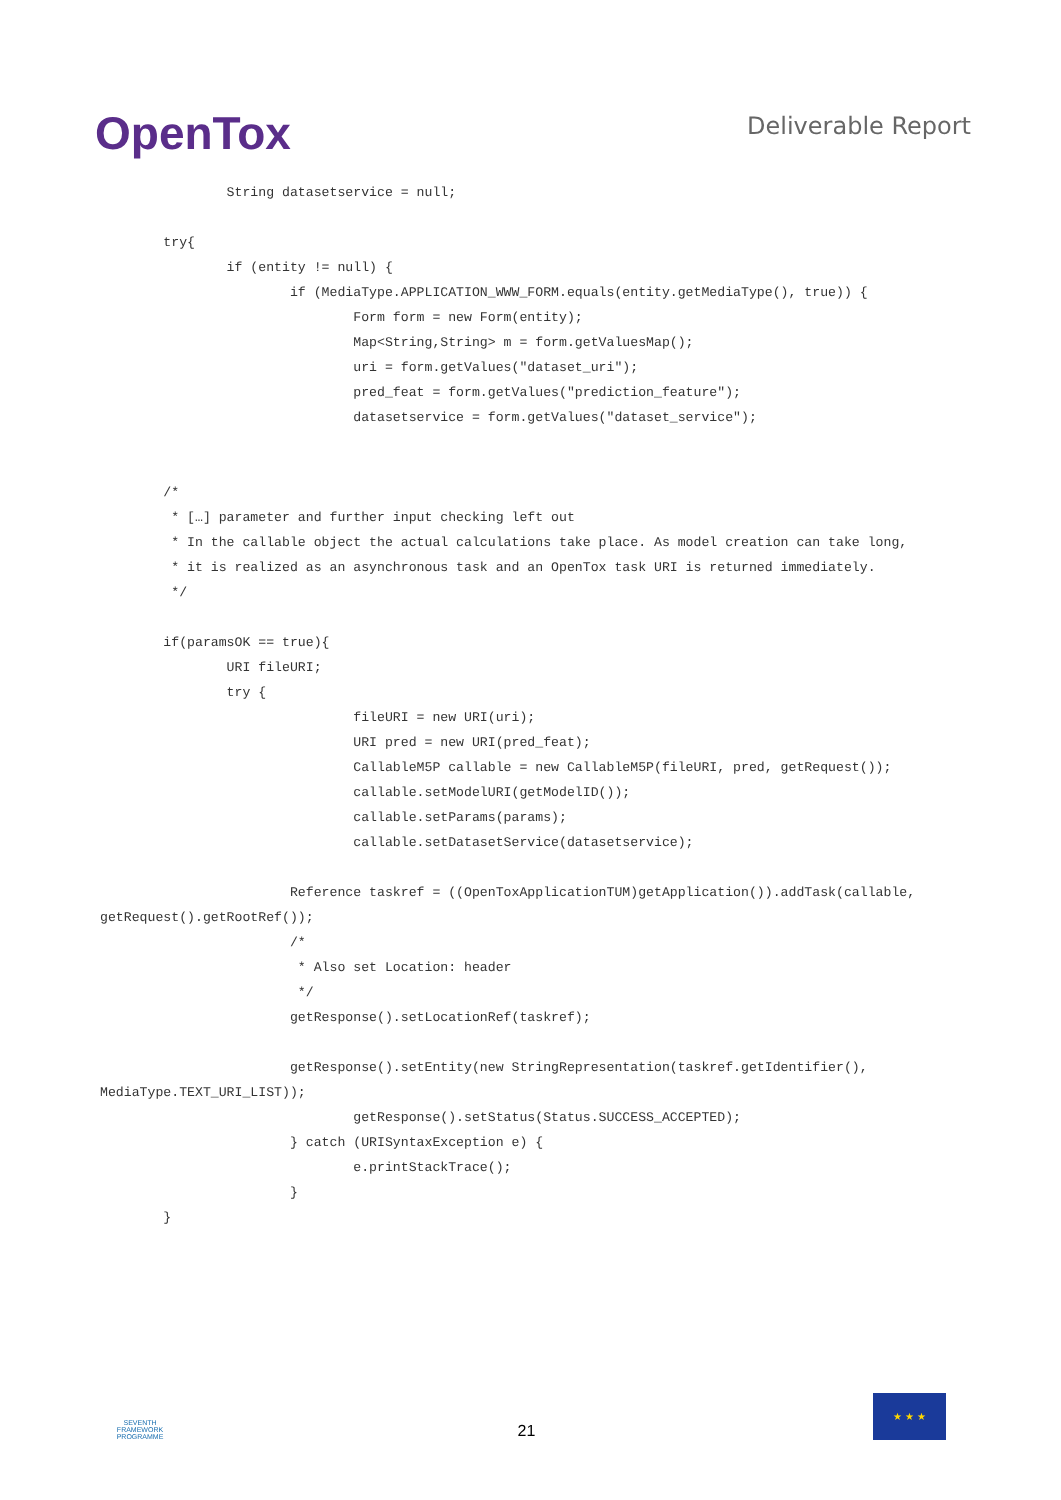OpenTox
Deliverable Report
                String datasetservice = null;

        try{
                if (entity != null) {
                        if (MediaType.APPLICATION_WWW_FORM.equals(entity.getMediaType(), true)) {
                                Form form = new Form(entity);
                                Map<String,String> m = form.getValuesMap();
                                uri = form.getValues("dataset_uri");
                                pred_feat = form.getValues("prediction_feature");
                                datasetservice = form.getValues("dataset_service");


        /*
         * […] parameter and further input checking left out
         * In the callable object the actual calculations take place. As model creation can take long,
         * it is realized as an asynchronous task and an OpenTox task URI is returned immediately.
         */

        if(paramsOK == true){
                URI fileURI;
                try {
                                fileURI = new URI(uri);
                                URI pred = new URI(pred_feat);
                                CallableM5P callable = new CallableM5P(fileURI, pred, getRequest());
                                callable.setModelURI(getModelID());
                                callable.setParams(params);
                                callable.setDatasetService(datasetservice);

                        Reference taskref = ((OpenToxApplicationTUM)getApplication()).addTask(callable,
getRequest().getRootRef());
                        /*
                         * Also set Location: header
                         */
                        getResponse().setLocationRef(taskref);

                        getResponse().setEntity(new StringRepresentation(taskref.getIdentifier(),
MediaType.TEXT_URI_LIST));
                                getResponse().setStatus(Status.SUCCESS_ACCEPTED);
                        } catch (URISyntaxException e) {
                                e.printStackTrace();
                        }
        }
SEVENTH FRAMEWORK PROGRAMME
21
★ ★ ★